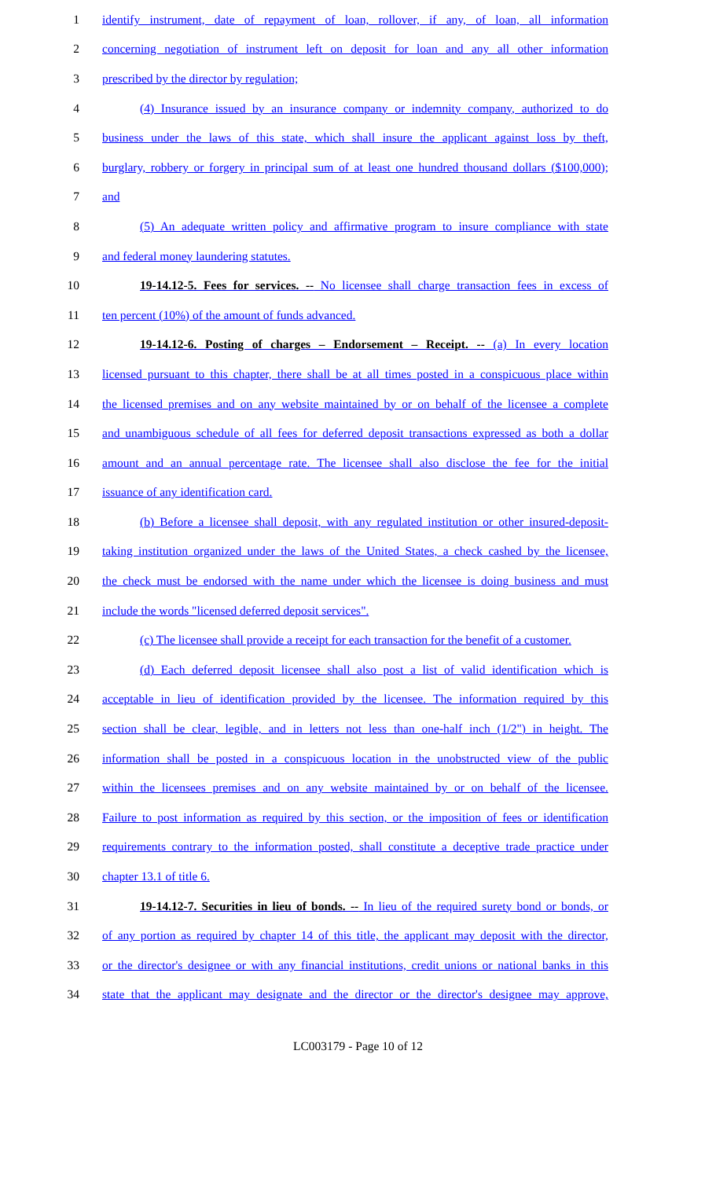1 identify instrument, date of repayment of loan, rollover, if any, of loan, all information
2 concerning negotiation of instrument left on deposit for loan and any all other information
3 prescribed by the director by regulation;
4 (4) Insurance issued by an insurance company or indemnity company, authorized to do
5 business under the laws of this state, which shall insure the applicant against loss by theft,
6 burglary, robbery or forgery in principal sum of at least one hundred thousand dollars ($100,000);
7 and
8 (5) An adequate written policy and affirmative program to insure compliance with state
9 and federal money laundering statutes.
10 19-14.12-5. Fees for services. -- No licensee shall charge transaction fees in excess of
11 ten percent (10%) of the amount of funds advanced.
12 19-14.12-6. Posting of charges – Endorsement – Receipt. -- (a) In every location
13 licensed pursuant to this chapter, there shall be at all times posted in a conspicuous place within
14 the licensed premises and on any website maintained by or on behalf of the licensee a complete
15 and unambiguous schedule of all fees for deferred deposit transactions expressed as both a dollar
16 amount and an annual percentage rate. The licensee shall also disclose the fee for the initial
17 issuance of any identification card.
18 (b) Before a licensee shall deposit, with any regulated institution or other insured-deposit-
19 taking institution organized under the laws of the United States, a check cashed by the licensee,
20 the check must be endorsed with the name under which the licensee is doing business and must
21 include the words "licensed deferred deposit services".
22 (c) The licensee shall provide a receipt for each transaction for the benefit of a customer.
23 (d) Each deferred deposit licensee shall also post a list of valid identification which is
24 acceptable in lieu of identification provided by the licensee. The information required by this
25 section shall be clear, legible, and in letters not less than one-half inch (1/2") in height. The
26 information shall be posted in a conspicuous location in the unobstructed view of the public
27 within the licensees premises and on any website maintained by or on behalf of the licensee.
28 Failure to post information as required by this section, or the imposition of fees or identification
29 requirements contrary to the information posted, shall constitute a deceptive trade practice under
30 chapter 13.1 of title 6.
31 19-14.12-7. Securities in lieu of bonds. -- In lieu of the required surety bond or bonds, or
32 of any portion as required by chapter 14 of this title, the applicant may deposit with the director,
33 or the director's designee or with any financial institutions, credit unions or national banks in this
34 state that the applicant may designate and the director or the director's designee may approve,
LC003179 - Page 10 of 12